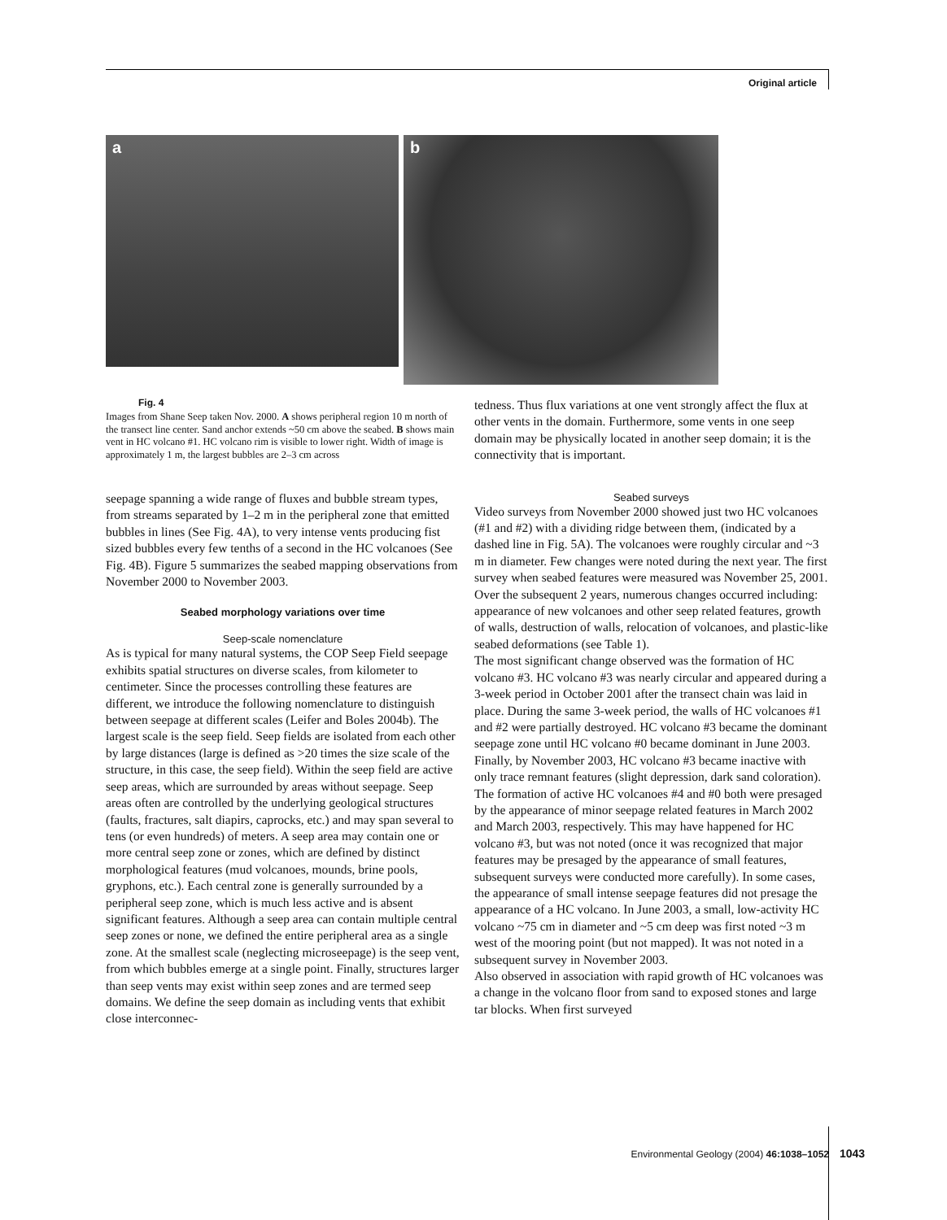Original article
a
b
Fig. 4
Images from Shane Seep taken Nov. 2000. A shows peripheral region 10 m north of the transect line center. Sand anchor extends ~50 cm above the seabed. B shows main vent in HC volcano #1. HC volcano rim is visible to lower right. Width of image is approximately 1 m, the largest bubbles are 2–3 cm across
seepage spanning a wide range of fluxes and bubble stream types, from streams separated by 1–2 m in the peripheral zone that emitted bubbles in lines (See Fig. 4A), to very intense vents producing fist sized bubbles every few tenths of a second in the HC volcanoes (See Fig. 4B). Figure 5 summarizes the seabed mapping observations from November 2000 to November 2003.
Seabed morphology variations over time
Seep-scale nomenclature
As is typical for many natural systems, the COP Seep Field seepage exhibits spatial structures on diverse scales, from kilometer to centimeter. Since the processes controlling these features are different, we introduce the following nomenclature to distinguish between seepage at different scales (Leifer and Boles 2004b). The largest scale is the seep field. Seep fields are isolated from each other by large distances (large is defined as >20 times the size scale of the structure, in this case, the seep field). Within the seep field are active seep areas, which are surrounded by areas without seepage. Seep areas often are controlled by the underlying geological structures (faults, fractures, salt diapirs, caprocks, etc.) and may span several to tens (or even hundreds) of meters. A seep area may contain one or more central seep zone or zones, which are defined by distinct morphological features (mud volcanoes, mounds, brine pools, gryphons, etc.). Each central zone is generally surrounded by a peripheral seep zone, which is much less active and is absent significant features. Although a seep area can contain multiple central seep zones or none, we defined the entire peripheral area as a single zone. At the smallest scale (neglecting microseepage) is the seep vent, from which bubbles emerge at a single point. Finally, structures larger than seep vents may exist within seep zones and are termed seep domains. We define the seep domain as including vents that exhibit close interconnec-
tedness. Thus flux variations at one vent strongly affect the flux at other vents in the domain. Furthermore, some vents in one seep domain may be physically located in another seep domain; it is the connectivity that is important.
Seabed surveys
Video surveys from November 2000 showed just two HC volcanoes (#1 and #2) with a dividing ridge between them, (indicated by a dashed line in Fig. 5A). The volcanoes were roughly circular and ~3 m in diameter. Few changes were noted during the next year. The first survey when seabed features were measured was November 25, 2001. Over the subsequent 2 years, numerous changes occurred including: appearance of new volcanoes and other seep related features, growth of walls, destruction of walls, relocation of volcanoes, and plastic-like seabed deformations (see Table 1).
The most significant change observed was the formation of HC volcano #3. HC volcano #3 was nearly circular and appeared during a 3-week period in October 2001 after the transect chain was laid in place. During the same 3-week period, the walls of HC volcanoes #1 and #2 were partially destroyed. HC volcano #3 became the dominant seepage zone until HC volcano #0 became dominant in June 2003. Finally, by November 2003, HC volcano #3 became inactive with only trace remnant features (slight depression, dark sand coloration).
The formation of active HC volcanoes #4 and #0 both were presaged by the appearance of minor seepage related features in March 2002 and March 2003, respectively. This may have happened for HC volcano #3, but was not noted (once it was recognized that major features may be presaged by the appearance of small features, subsequent surveys were conducted more carefully). In some cases, the appearance of small intense seepage features did not presage the appearance of a HC volcano. In June 2003, a small, low-activity HC volcano ~75 cm in diameter and ~5 cm deep was first noted ~3 m west of the mooring point (but not mapped). It was not noted in a subsequent survey in November 2003.
Also observed in association with rapid growth of HC volcanoes was a change in the volcano floor from sand to exposed stones and large tar blocks. When first surveyed
Environmental Geology (2004) 46:1038–1052
1043